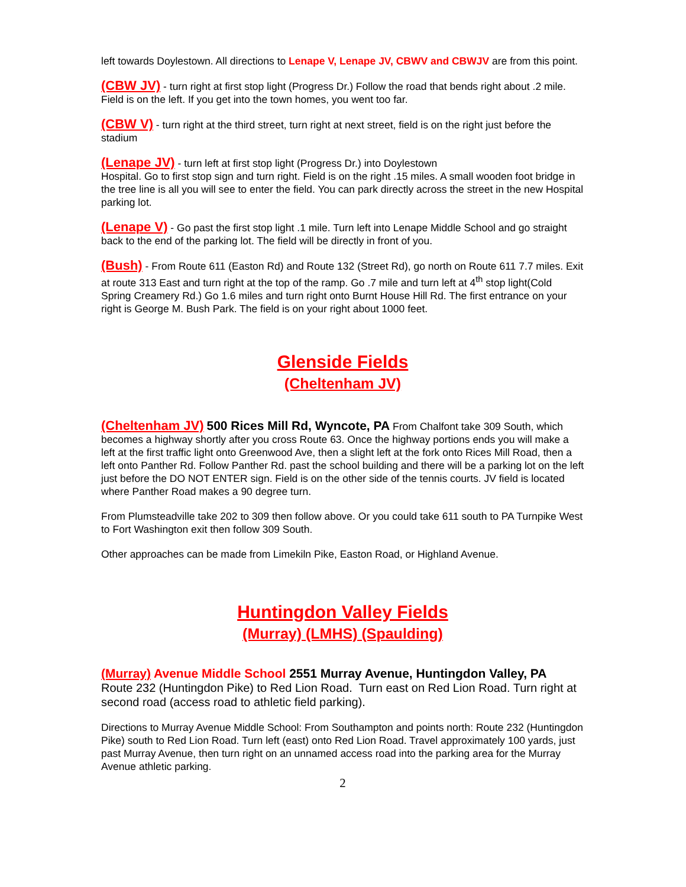left towards Doylestown. All directions to Lenape V, Lenape JV, CBWV and CBWJV are from this point.
(CBW JV) - turn right at first stop light (Progress Dr.) Follow the road that bends right about .2 mile. Field is on the left. If you get into the town homes, you went too far.
(CBW V) - turn right at the third street, turn right at next street, field is on the right just before the stadium
(Lenape JV) - turn left at first stop light (Progress Dr.) into Doylestown
Hospital. Go to first stop sign and turn right. Field is on the right .15 miles. A small wooden foot bridge in the tree line is all you will see to enter the field. You can park directly across the street in the new Hospital parking lot.
(Lenape V) - Go past the first stop light .1 mile. Turn left into Lenape Middle School and go straight back to the end of the parking lot. The field will be directly in front of you.
(Bush) - From Route 611 (Easton Rd) and Route 132 (Street Rd), go north on Route 611 7.7 miles. Exit at route 313 East and turn right at the top of the ramp. Go .7 mile and turn left at 4<sup>th</sup> stop light(Cold Spring Creamery Rd.) Go 1.6 miles and turn right onto Burnt House Hill Rd. The first entrance on your right is George M. Bush Park. The field is on your right about 1000 feet.
Glenside Fields
(Cheltenham JV)
(Cheltenham JV) 500 Rices Mill Rd, Wyncote, PA From Chalfont take 309 South, which becomes a highway shortly after you cross Route 63. Once the highway portions ends you will make a left at the first traffic light onto Greenwood Ave, then a slight left at the fork onto Rices Mill Road, then a left onto Panther Rd. Follow Panther Rd. past the school building and there will be a parking lot on the left just before the DO NOT ENTER sign. Field is on the other side of the tennis courts. JV field is located where Panther Road makes a 90 degree turn.
From Plumsteadville take 202 to 309 then follow above. Or you could take 611 south to PA Turnpike West to Fort Washington exit then follow 309 South.
Other approaches can be made from Limekiln Pike, Easton Road, or Highland Avenue.
Huntingdon Valley Fields
(Murray) (LMHS) (Spaulding)
(Murray) Avenue Middle School 2551 Murray Avenue, Huntingdon Valley, PA
Route 232 (Huntingdon Pike) to Red Lion Road. Turn east on Red Lion Road. Turn right at second road (access road to athletic field parking).
Directions to Murray Avenue Middle School: From Southampton and points north: Route 232 (Huntingdon Pike) south to Red Lion Road. Turn left (east) onto Red Lion Road. Travel approximately 100 yards, just past Murray Avenue, then turn right on an unnamed access road into the parking area for the Murray Avenue athletic parking.
2